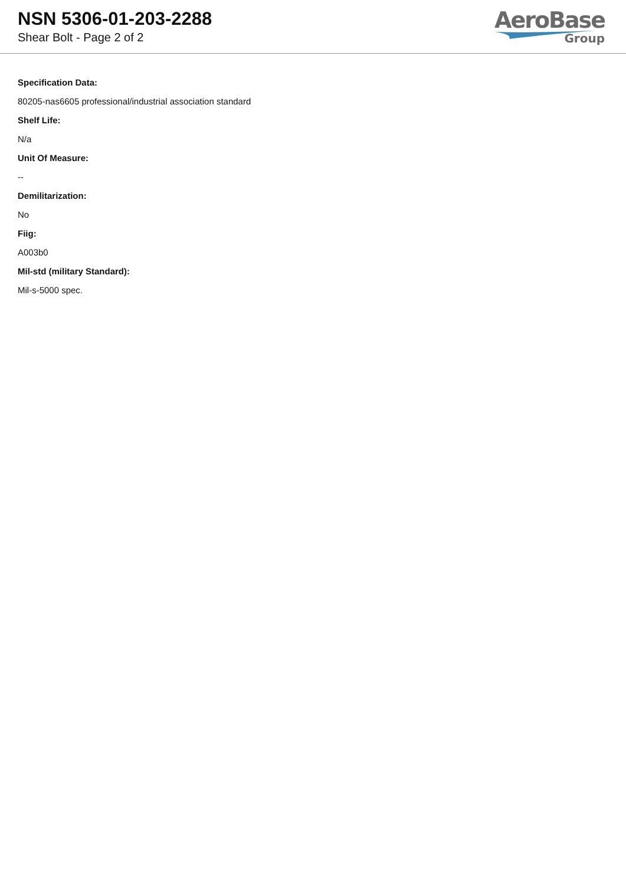NSN 5306-01-203-2288
Shear Bolt - Page 2 of 2
AeroBase
Group
Specification Data:
80205-nas6605 professional/industrial association standard
Shelf Life:
N/a
Unit Of Measure:
--
Demilitarization:
No
Fiig:
A003b0
Mil-std (military Standard):
Mil-s-5000 spec.